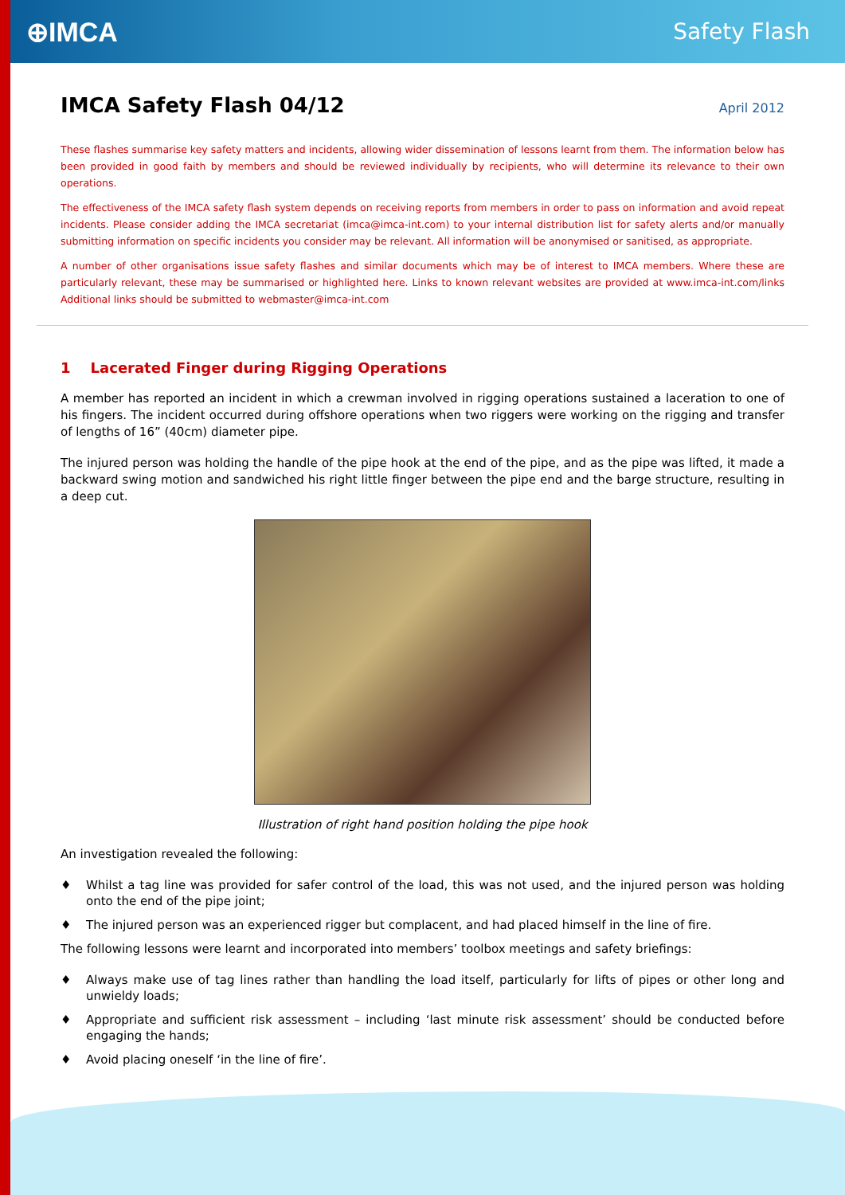⊕IMCA
Safety Flash
IMCA Safety Flash 04/12 April 2012
These flashes summarise key safety matters and incidents, allowing wider dissemination of lessons learnt from them. The information below has been provided in good faith by members and should be reviewed individually by recipients, who will determine its relevance to their own operations.
The effectiveness of the IMCA safety flash system depends on receiving reports from members in order to pass on information and avoid repeat incidents. Please consider adding the IMCA secretariat (imca@imca-int.com) to your internal distribution list for safety alerts and/or manually submitting information on specific incidents you consider may be relevant. All information will be anonymised or sanitised, as appropriate.
A number of other organisations issue safety flashes and similar documents which may be of interest to IMCA members. Where these are particularly relevant, these may be summarised or highlighted here. Links to known relevant websites are provided at www.imca-int.com/links Additional links should be submitted to webmaster@imca-int.com
1 Lacerated Finger during Rigging Operations
A member has reported an incident in which a crewman involved in rigging operations sustained a laceration to one of his fingers. The incident occurred during offshore operations when two riggers were working on the rigging and transfer of lengths of 16” (40cm) diameter pipe.
The injured person was holding the handle of the pipe hook at the end of the pipe, and as the pipe was lifted, it made a backward swing motion and sandwiched his right little finger between the pipe end and the barge structure, resulting in a deep cut.
Illustration of right hand position holding the pipe hook
An investigation revealed the following:
♦ Whilst a tag line was provided for safer control of the load, this was not used, and the injured person was holding onto the end of the pipe joint;
♦ The injured person was an experienced rigger but complacent, and had placed himself in the line of fire.
The following lessons were learnt and incorporated into members’ toolbox meetings and safety briefings:
♦ Always make use of tag lines rather than handling the load itself, particularly for lifts of pipes or other long and unwieldy loads;
♦ Appropriate and sufficient risk assessment – including ‘last minute risk assessment’ should be conducted before engaging the hands;
♦ Avoid placing oneself ‘in the line of fire’.